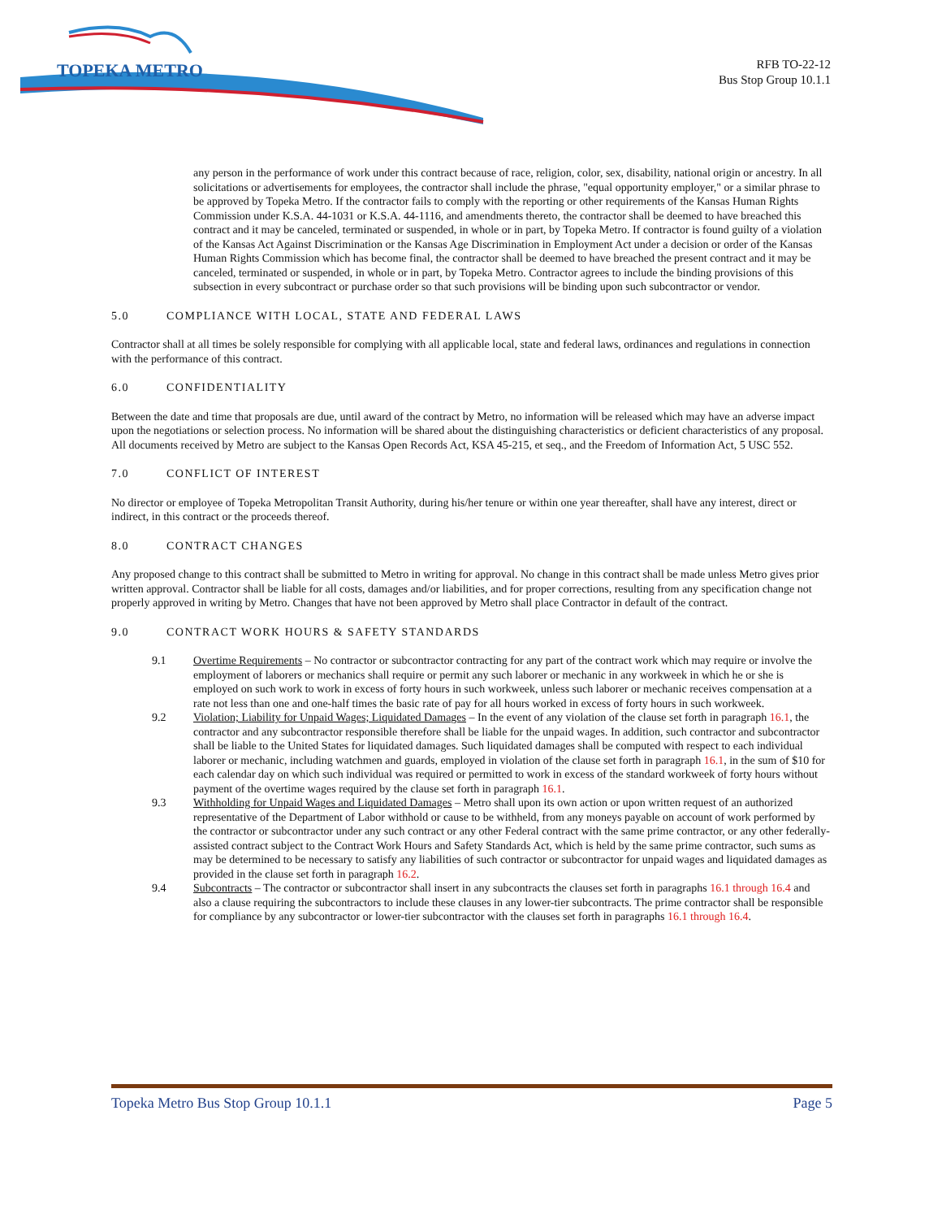TOPEKA METRO
RFB TO-22-12
Bus Stop Group 10.1.1
any person in the performance of work under this contract because of race, religion, color, sex, disability, national origin or ancestry. In all solicitations or advertisements for employees, the contractor shall include the phrase, "equal opportunity employer," or a similar phrase to be approved by Topeka Metro. If the contractor fails to comply with the reporting or other requirements of the Kansas Human Rights Commission under K.S.A. 44-1031 or K.S.A. 44-1116, and amendments thereto, the contractor shall be deemed to have breached this contract and it may be canceled, terminated or suspended, in whole or in part, by Topeka Metro. If contractor is found guilty of a violation of the Kansas Act Against Discrimination or the Kansas Age Discrimination in Employment Act under a decision or order of the Kansas Human Rights Commission which has become final, the contractor shall be deemed to have breached the present contract and it may be canceled, terminated or suspended, in whole or in part, by Topeka Metro. Contractor agrees to include the binding provisions of this subsection in every subcontract or purchase order so that such provisions will be binding upon such subcontractor or vendor.
5.0 COMPLIANCE WITH LOCAL, STATE AND FEDERAL LAWS
Contractor shall at all times be solely responsible for complying with all applicable local, state and federal laws, ordinances and regulations in connection with the performance of this contract.
6.0 CONFIDENTIALITY
Between the date and time that proposals are due, until award of the contract by Metro, no information will be released which may have an adverse impact upon the negotiations or selection process. No information will be shared about the distinguishing characteristics or deficient characteristics of any proposal. All documents received by Metro are subject to the Kansas Open Records Act, KSA 45-215, et seq., and the Freedom of Information Act, 5 USC 552.
7.0 CONFLICT OF INTEREST
No director or employee of Topeka Metropolitan Transit Authority, during his/her tenure or within one year thereafter, shall have any interest, direct or indirect, in this contract or the proceeds thereof.
8.0 CONTRACT CHANGES
Any proposed change to this contract shall be submitted to Metro in writing for approval. No change in this contract shall be made unless Metro gives prior written approval. Contractor shall be liable for all costs, damages and/or liabilities, and for proper corrections, resulting from any specification change not properly approved in writing by Metro. Changes that have not been approved by Metro shall place Contractor in default of the contract.
9.0 CONTRACT WORK HOURS & SAFETY STANDARDS
9.1 Overtime Requirements – No contractor or subcontractor contracting for any part of the contract work which may require or involve the employment of laborers or mechanics shall require or permit any such laborer or mechanic in any workweek in which he or she is employed on such work to work in excess of forty hours in such workweek, unless such laborer or mechanic receives compensation at a rate not less than one and one-half times the basic rate of pay for all hours worked in excess of forty hours in such workweek.
9.2 Violation; Liability for Unpaid Wages; Liquidated Damages – In the event of any violation of the clause set forth in paragraph 16.1, the contractor and any subcontractor responsible therefore shall be liable for the unpaid wages. In addition, such contractor and subcontractor shall be liable to the United States for liquidated damages. Such liquidated damages shall be computed with respect to each individual laborer or mechanic, including watchmen and guards, employed in violation of the clause set forth in paragraph 16.1, in the sum of $10 for each calendar day on which such individual was required or permitted to work in excess of the standard workweek of forty hours without payment of the overtime wages required by the clause set forth in paragraph 16.1.
9.3 Withholding for Unpaid Wages and Liquidated Damages – Metro shall upon its own action or upon written request of an authorized representative of the Department of Labor withhold or cause to be withheld, from any moneys payable on account of work performed by the contractor or subcontractor under any such contract or any other Federal contract with the same prime contractor, or any other federally-assisted contract subject to the Contract Work Hours and Safety Standards Act, which is held by the same prime contractor, such sums as may be determined to be necessary to satisfy any liabilities of such contractor or subcontractor for unpaid wages and liquidated damages as provided in the clause set forth in paragraph 16.2.
9.4 Subcontracts – The contractor or subcontractor shall insert in any subcontracts the clauses set forth in paragraphs 16.1 through 16.4 and also a clause requiring the subcontractors to include these clauses in any lower-tier subcontracts. The prime contractor shall be responsible for compliance by any subcontractor or lower-tier subcontractor with the clauses set forth in paragraphs 16.1 through 16.4.
Topeka Metro Bus Stop Group 10.1.1 Page 5